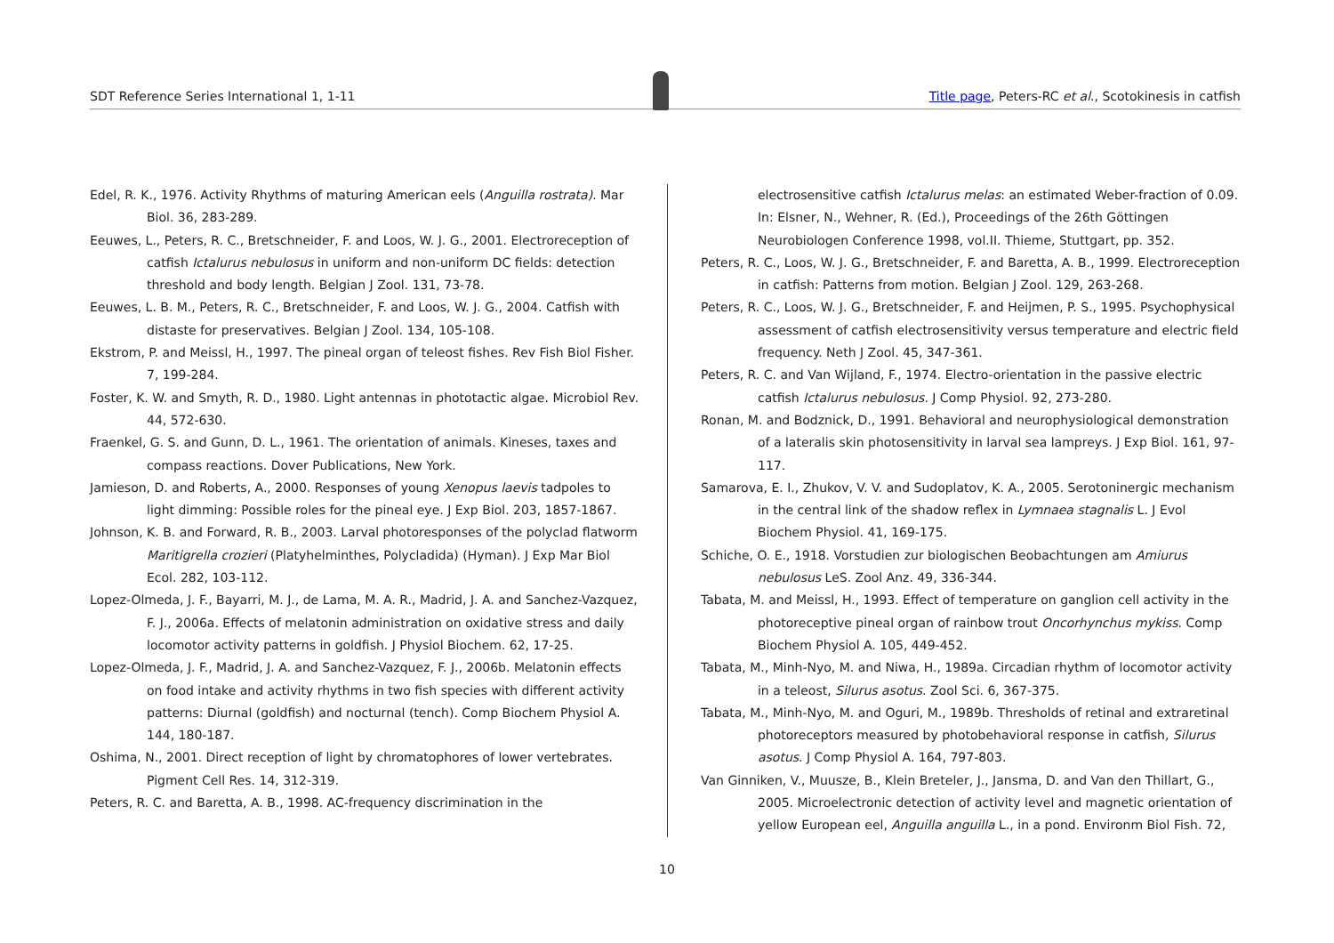SDT Reference Series International 1, 1-11
Title page, Peters-RC et al., Scotokinesis in catfish
Edel, R. K., 1976. Activity Rhythms of maturing American eels (Anguilla rostrata). Mar Biol. 36, 283-289.
Eeuwes, L., Peters, R. C., Bretschneider, F. and Loos, W. J. G., 2001. Electroreception of catfish Ictalurus nebulosus in uniform and non-uniform DC fields: detection threshold and body length. Belgian J Zool. 131, 73-78.
Eeuwes, L. B. M., Peters, R. C., Bretschneider, F. and Loos, W. J. G., 2004. Catfish with distaste for preservatives. Belgian J Zool. 134, 105-108.
Ekstrom, P. and Meissl, H., 1997. The pineal organ of teleost fishes. Rev Fish Biol Fisher. 7, 199-284.
Foster, K. W. and Smyth, R. D., 1980. Light antennas in phototactic algae. Microbiol Rev. 44, 572-630.
Fraenkel, G. S. and Gunn, D. L., 1961. The orientation of animals. Kineses, taxes and compass reactions. Dover Publications, New York.
Jamieson, D. and Roberts, A., 2000. Responses of young Xenopus laevis tadpoles to light dimming: Possible roles for the pineal eye. J Exp Biol. 203, 1857-1867.
Johnson, K. B. and Forward, R. B., 2003. Larval photoresponses of the polyclad flatworm Maritigrella crozieri (Platyhelminthes, Polycladida) (Hyman). J Exp Mar Biol Ecol. 282, 103-112.
Lopez-Olmeda, J. F., Bayarri, M. J., de Lama, M. A. R., Madrid, J. A. and Sanchez-Vazquez, F. J., 2006a. Effects of melatonin administration on oxidative stress and daily locomotor activity patterns in goldfish. J Physiol Biochem. 62, 17-25.
Lopez-Olmeda, J. F., Madrid, J. A. and Sanchez-Vazquez, F. J., 2006b. Melatonin effects on food intake and activity rhythms in two fish species with different activity patterns: Diurnal (goldfish) and nocturnal (tench). Comp Biochem Physiol A. 144, 180-187.
Oshima, N., 2001. Direct reception of light by chromatophores of lower vertebrates. Pigment Cell Res. 14, 312-319.
Peters, R. C. and Baretta, A. B., 1998. AC-frequency discrimination in the
electrosensitive catfish Ictalurus melas: an estimated Weber-fraction of 0.09. In: Elsner, N., Wehner, R. (Ed.), Proceedings of the 26th Göttingen Neurobiologen Conference 1998, vol.II. Thieme, Stuttgart, pp. 352.
Peters, R. C., Loos, W. J. G., Bretschneider, F. and Baretta, A. B., 1999. Electroreception in catfish: Patterns from motion. Belgian J Zool. 129, 263-268.
Peters, R. C., Loos, W. J. G., Bretschneider, F. and Heijmen, P. S., 1995. Psychophysical assessment of catfish electrosensitivity versus temperature and electric field frequency. Neth J Zool. 45, 347-361.
Peters, R. C. and Van Wijland, F., 1974. Electro-orientation in the passive electric catfish Ictalurus nebulosus. J Comp Physiol. 92, 273-280.
Ronan, M. and Bodznick, D., 1991. Behavioral and neurophysiological demonstration of a lateralis skin photosensitivity in larval sea lampreys. J Exp Biol. 161, 97-117.
Samarova, E. I., Zhukov, V. V. and Sudoplatov, K. A., 2005. Serotoninergic mechanism in the central link of the shadow reflex in Lymnaea stagnalis L. J Evol Biochem Physiol. 41, 169-175.
Schiche, O. E., 1918. Vorstudien zur biologischen Beobachtungen am Amiurus nebulosus LeS. Zool Anz. 49, 336-344.
Tabata, M. and Meissl, H., 1993. Effect of temperature on ganglion cell activity in the photoreceptive pineal organ of rainbow trout Oncorhynchus mykiss. Comp Biochem Physiol A. 105, 449-452.
Tabata, M., Minh-Nyo, M. and Niwa, H., 1989a. Circadian rhythm of locomotor activity in a teleost, Silurus asotus. Zool Sci. 6, 367-375.
Tabata, M., Minh-Nyo, M. and Oguri, M., 1989b. Thresholds of retinal and extraretinal photoreceptors measured by photobehavioral response in catfish, Silurus asotus. J Comp Physiol A. 164, 797-803.
Van Ginniken, V., Muusze, B., Klein Breteler, J., Jansma, D. and Van den Thillart, G., 2005. Microelectronic detection of activity level and magnetic orientation of yellow European eel, Anguilla anguilla L., in a pond. Environm Biol Fish. 72,
10